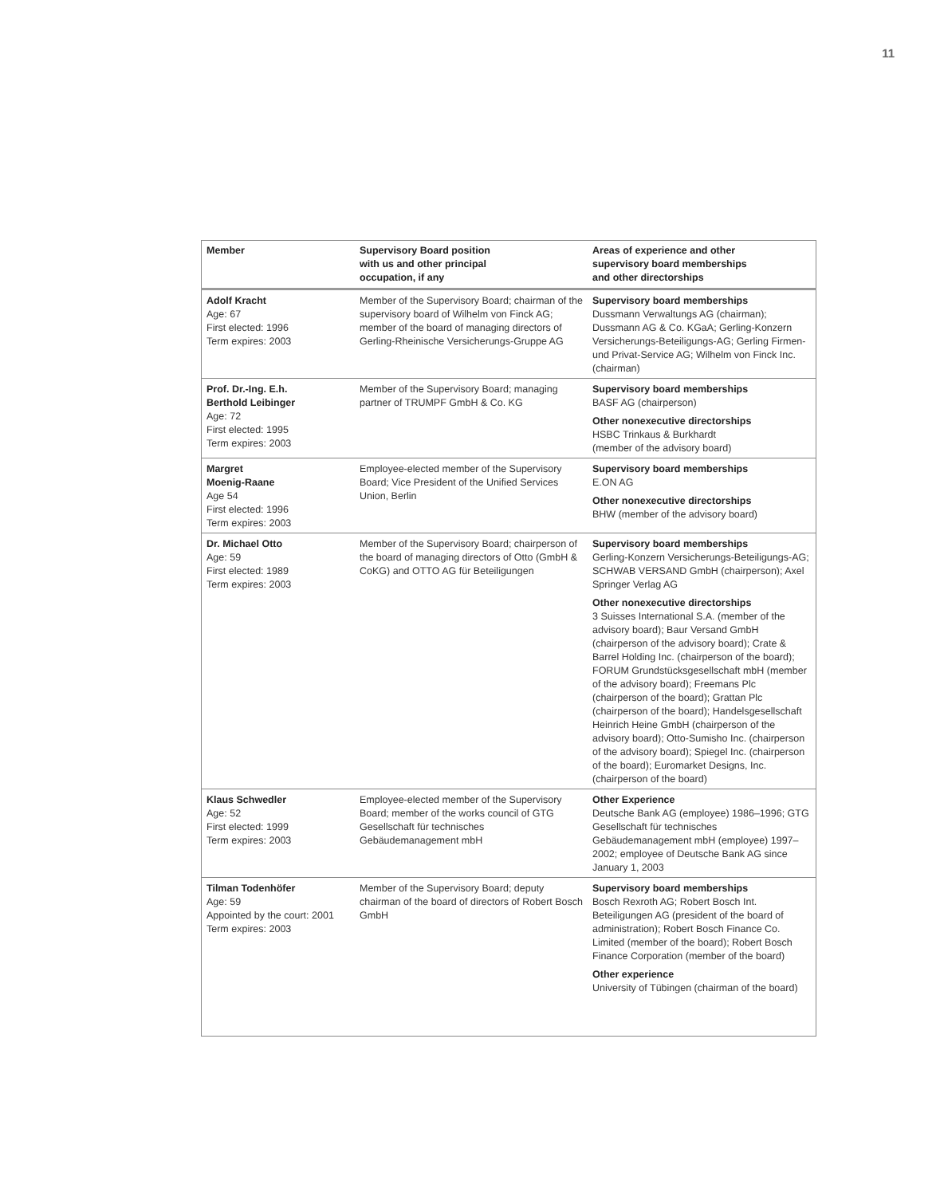11
| Member | Supervisory Board position with us and other principal occupation, if any | Areas of experience and other supervisory board memberships and other directorships |
| --- | --- | --- |
| Adolf Kracht Age: 67 First elected: 1996 Term expires: 2003 | Member of the Supervisory Board; chairman of the supervisory board of Wilhelm von Finck AG; member of the board of managing directors of Gerling-Rheinische Versicherungs-Gruppe AG | Supervisory board memberships Dussmann Verwaltungs AG (chairman); Dussmann AG & Co. KGaA; Gerling-Konzern Versicherungs-Beteiligungs-AG; Gerling Firmen- und Privat-Service AG; Wilhelm von Finck Inc. (chairman) |
| Prof. Dr.-Ing. E.h. Berthold Leibinger Age: 72 First elected: 1995 Term expires: 2003 | Member of the Supervisory Board; managing partner of TRUMPF GmbH & Co. KG | Supervisory board memberships BASF AG (chairperson) Other nonexecutive directorships HSBC Trinkaus & Burkhardt (member of the advisory board) |
| Margret Moenig-Raane Age 54 First elected: 1996 Term expires: 2003 | Employee-elected member of the Supervisory Board; Vice President of the Unified Services Union, Berlin | Supervisory board memberships E.ON AG Other nonexecutive directorships BHW (member of the advisory board) |
| Dr. Michael Otto Age: 59 First elected: 1989 Term expires: 2003 | Member of the Supervisory Board; chairperson of the board of managing directors of Otto (GmbH & CoKG) and OTTO AG für Beteiligungen | Supervisory board memberships Gerling-Konzern Versicherungs-Beteiligungs-AG; SCHWAB VERSAND GmbH (chairperson); Axel Springer Verlag AG Other nonexecutive directorships 3 Suisses International S.A. (member of the advisory board); Baur Versand GmbH (chairperson of the advisory board); Crate & Barrel Holding Inc. (chairperson of the board); FORUM Grundstücksgesellschaft mbH (member of the advisory board); Freemans Plc (chairperson of the board); Grattan Plc (chairperson of the board); Handelsgesellschaft Heinrich Heine GmbH (chairperson of the advisory board); Otto-Sumisho Inc. (chairperson of the advisory board); Spiegel Inc. (chairperson of the board); Euromarket Designs, Inc. (chairperson of the board) |
| Klaus Schwedler Age: 52 First elected: 1999 Term expires: 2003 | Employee-elected member of the Supervisory Board; member of the works council of GTG Gesellschaft für technisches Gebäudemanagement mbH | Other Experience Deutsche Bank AG (employee) 1986–1996; GTG Gesellschaft für technisches Gebäudemanagement mbH (employee) 1997–2002; employee of Deutsche Bank AG since January 1, 2003 |
| Tilman Todenhöfer Age: 59 Appointed by the court: 2001 Term expires: 2003 | Member of the Supervisory Board; deputy chairman of the board of directors of Robert Bosch GmbH | Supervisory board memberships Bosch Rexroth AG; Robert Bosch Int. Beteiligungen AG (president of the board of administration); Robert Bosch Finance Co. Limited (member of the board); Robert Bosch Finance Corporation (member of the board) Other experience University of Tübingen (chairman of the board) |